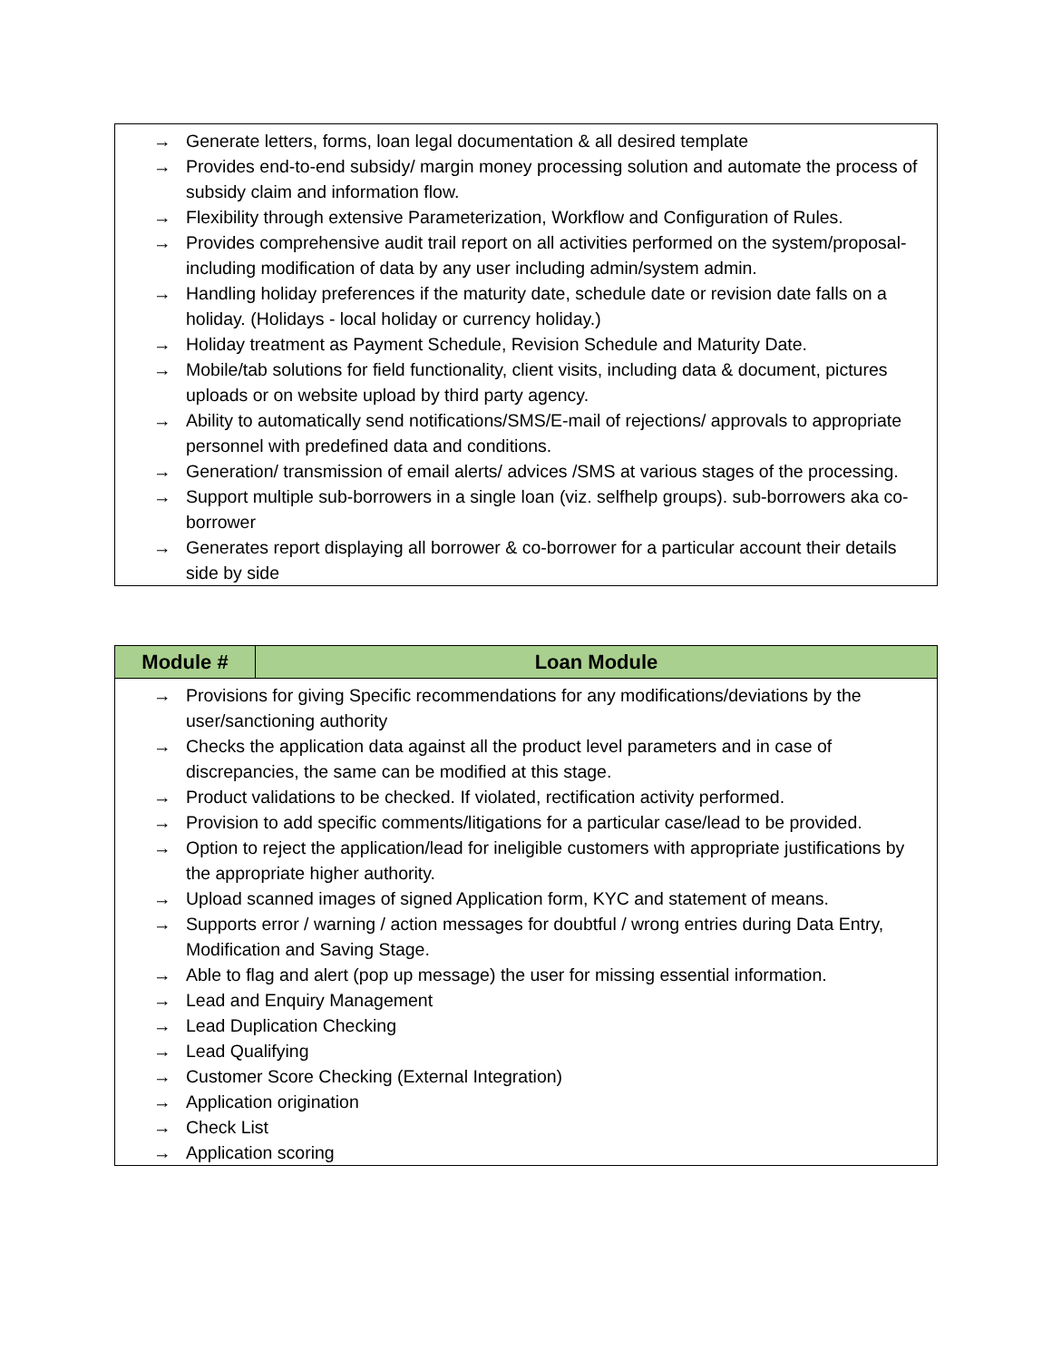| → Generate letters, forms, loan legal documentation & all desired template → Provides end-to-end subsidy/ margin money processing solution and automate the process of subsidy claim and information flow. → Flexibility through extensive Parameterization, Workflow and Configuration of Rules. → Provides comprehensive audit trail report on all activities performed on the system/proposal-including modification of data by any user including admin/system admin. → Handling holiday preferences if the maturity date, schedule date or revision date falls on a holiday. (Holidays - local holiday or currency holiday.) → Holiday treatment as Payment Schedule, Revision Schedule and Maturity Date. → Mobile/tab solutions for field functionality, client visits, including data & document, pictures uploads or on website upload by third party agency. → Ability to automatically send notifications/SMS/E-mail of rejections/ approvals to appropriate personnel with predefined data and conditions. → Generation/ transmission of email alerts/ advices /SMS at various stages of the processing. → Support multiple sub-borrowers in a single loan (viz. selfhelp groups). sub-borrowers aka co-borrower → Generates report displaying all borrower & co-borrower for a particular account their details side by side |
| Module # | Loan Module |
| --- | --- |
| → Provisions for giving Specific recommendations for any modifications/deviations by the user/sanctioning authority → Checks the application data against all the product level parameters and in case of discrepancies, the same can be modified at this stage. → Product validations to be checked. If violated, rectification activity performed. → Provision to add specific comments/litigations for a particular case/lead to be provided. → Option to reject the application/lead for ineligible customers with appropriate justifications by the appropriate higher authority. → Upload scanned images of signed Application form, KYC and statement of means. → Supports error / warning / action messages for doubtful / wrong entries during Data Entry, Modification and Saving Stage. → Able to flag and alert (pop up message) the user for missing essential information. → Lead and Enquiry Management → Lead Duplication Checking → Lead Qualifying → Customer Score Checking (External Integration) → Application origination → Check List → Application scoring | |